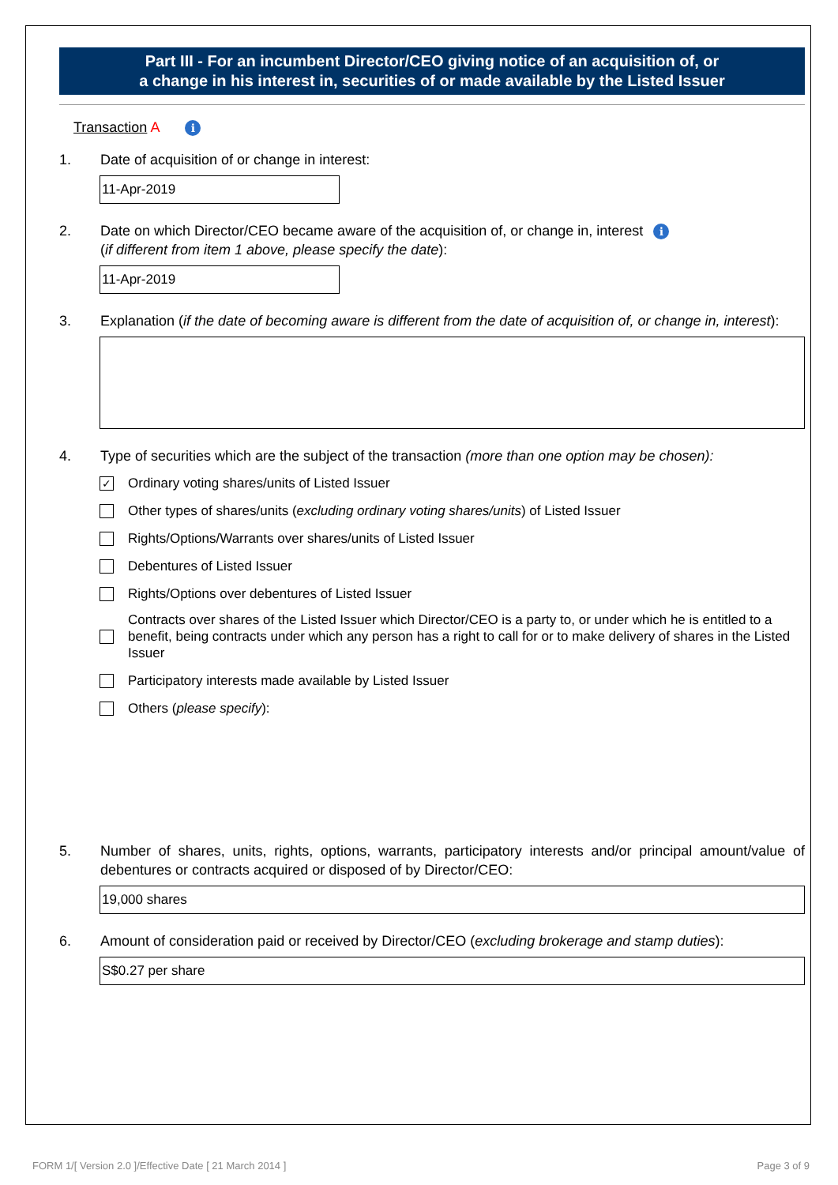Part III - For an incumbent Director/CEO giving notice of an acquisition of, or
a change in his interest in, securities of or made available by the Listed Issuer
Transaction A i
1. Date of acquisition of or change in interest:
11-Apr-2019
2. Date on which Director/CEO became aware of the acquisition of, or change in, interest i
(if different from item 1 above, please specify the date):
11-Apr-2019
3. Explanation (if the date of becoming aware is different from the date of acquisition of, or change in, interest):
4. Type of securities which are the subject of the transaction (more than one option may be chosen):
✓
Ordinary voting shares/units of Listed Issuer
Other types of shares/units (excluding ordinary voting shares/units) of Listed Issuer
Rights/Options/Warrants over shares/units of Listed Issuer
Debentures of Listed Issuer
Rights/Options over debentures of Listed Issuer
Contracts over shares of the Listed Issuer which Director/CEO is a party to, or under which he is entitled to a benefit, being contracts under which any person has a right to call for or to make delivery of shares in the Listed Issuer
Participatory interests made available by Listed Issuer
Others (please specify):
5. Number of shares, units, rights, options, warrants, participatory interests and/or principal amount/value of debentures or contracts acquired or disposed of by Director/CEO:
19,000 shares
6. Amount of consideration paid or received by Director/CEO (excluding brokerage and stamp duties):
S$0.27 per share
FORM 1/[ Version 2.0 ]/Effective Date [ 21 March 2014 ] Page 3 of 9